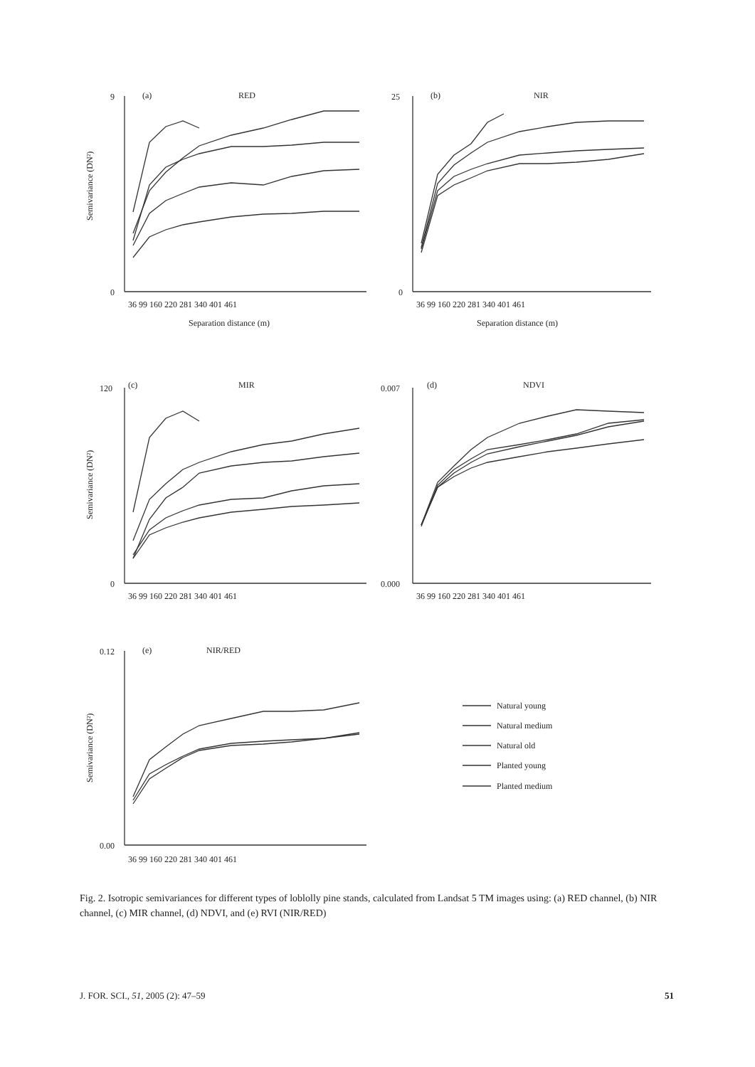(a)
RED
(b)
NIR
(c)
MIR
(d)
NDVI
(e)
NIR/RED
9
0
25
0
120
0
0.007
0.000
0.12
0.00
36 99 160 220 281 340 401 461
36 99 160 220 281 340 401 461
36 99 160 220 281 340 401 461
36 99 160 220 281 340 401 461
36 99 160 220 281 340 401 461
Separation distance (m)
Separation distance (m)
Semivariance (DN²)
Semivariance (DN²)
Semivariance (DN²)
Natural young
Natural medium
Natural old
Planted young
Planted medium
Fig. 2. Isotropic semivariances for different types of loblolly pine stands, calculated from Landsat 5 TM images using: (a) RED channel, (b) NIR channel, (c) MIR channel, (d) NDVI, and (e) RVI (NIR/RED)
J. FOR. SCI., 51, 2005 (2): 47–59 51